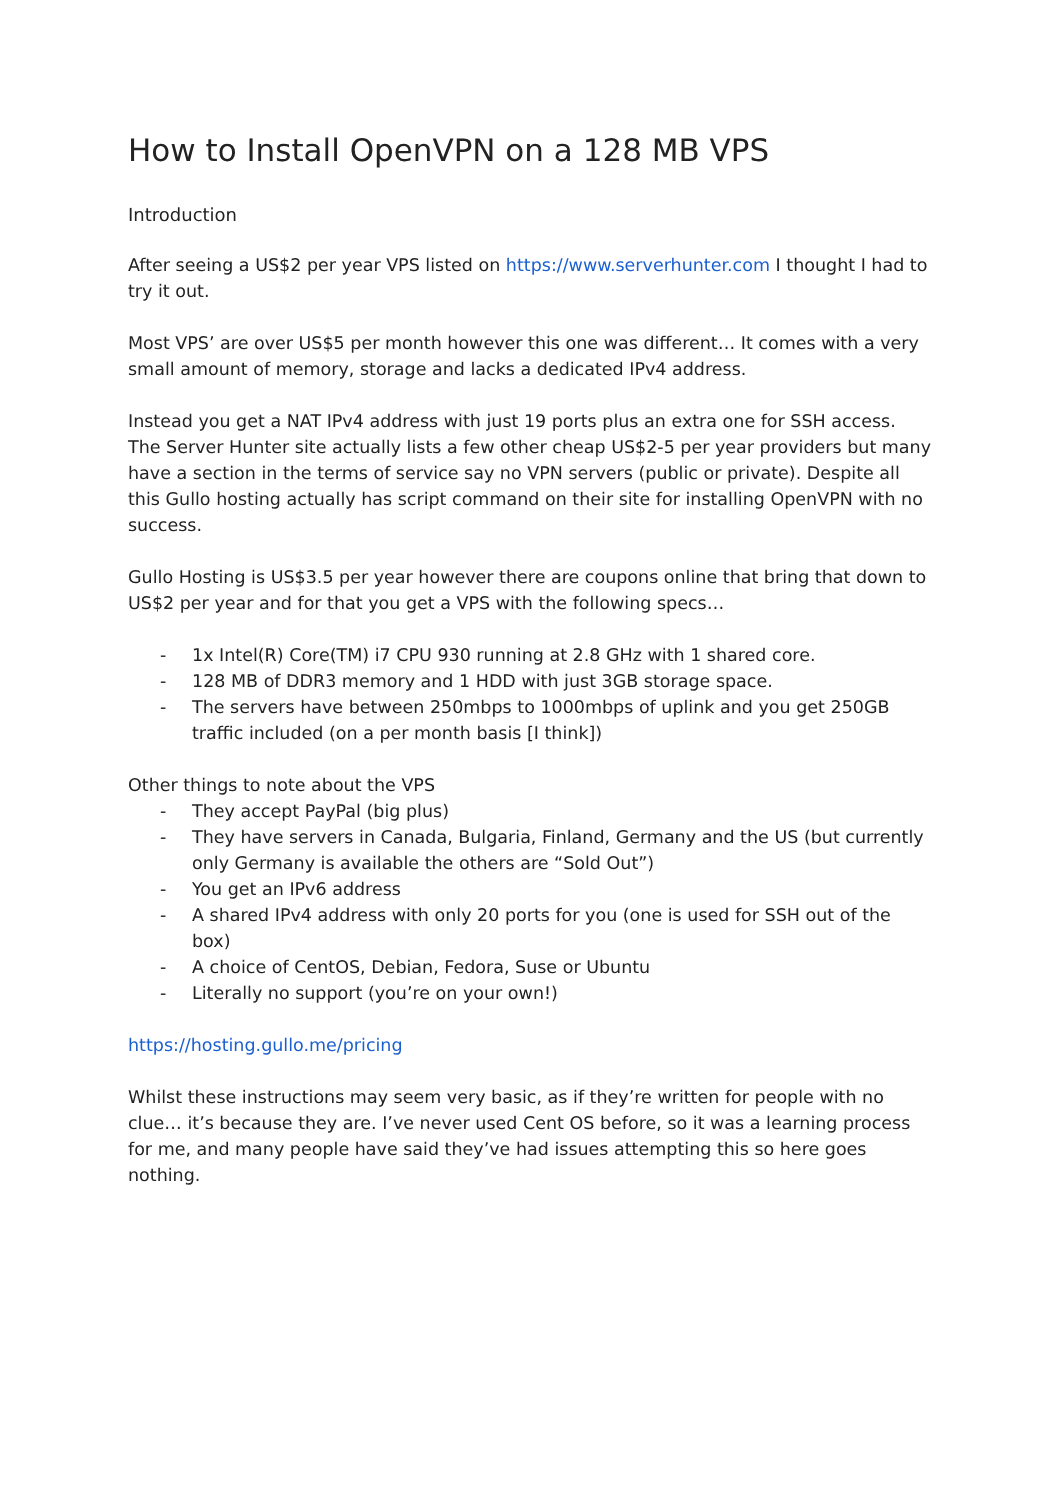How to Install OpenVPN on a 128 MB VPS
Introduction
After seeing a US$2 per year VPS listed on https://www.serverhunter.com I thought I had to try it out.
Most VPS’ are over US$5 per month however this one was different… It comes with a very small amount of memory, storage and lacks a dedicated IPv4 address.
Instead you get a NAT IPv4 address with just 19 ports plus an extra one for SSH access. The Server Hunter site actually lists a few other cheap US$2-5 per year providers but many have a section in the terms of service say no VPN servers (public or private). Despite all this Gullo hosting actually has script command on their site for installing OpenVPN with no success.
Gullo Hosting is US$3.5 per year however there are coupons online that bring that down to US$2 per year and for that you get a VPS with the following specs…
- 1x Intel(R) Core(TM) i7 CPU 930 running at 2.8 GHz with 1 shared core.
- 128 MB of DDR3 memory and 1 HDD with just 3GB storage space.
- The servers have between 250mbps to 1000mbps of uplink and you get 250GB traffic included (on a per month basis [I think])
Other things to note about the VPS
- They accept PayPal (big plus)
- They have servers in Canada, Bulgaria, Finland, Germany and the US (but currently only Germany is available the others are “Sold Out”)
- You get an IPv6 address
- A shared IPv4 address with only 20 ports for you (one is used for SSH out of the box)
- A choice of CentOS, Debian, Fedora, Suse or Ubuntu
- Literally no support (you’re on your own!)
https://hosting.gullo.me/pricing
Whilst these instructions may seem very basic, as if they’re written for people with no clue… it’s because they are. I’ve never used Cent OS before, so it was a learning process for me, and many people have said they’ve had issues attempting this so here goes nothing.